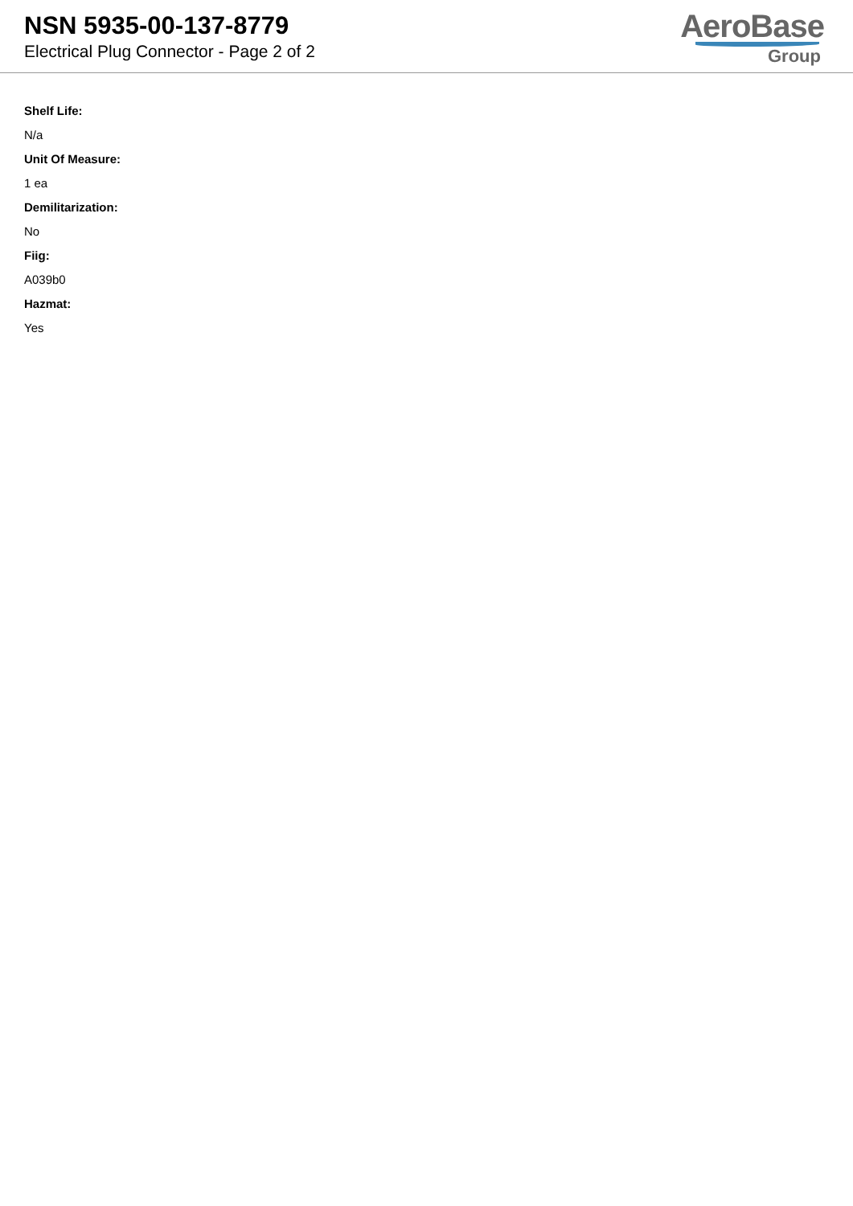NSN 5935-00-137-8779
Electrical Plug Connector - Page 2 of 2
AeroBase
Group
Shelf Life:
N/a
Unit Of Measure:
1 ea
Demilitarization:
No
Fiig:
A039b0
Hazmat:
Yes